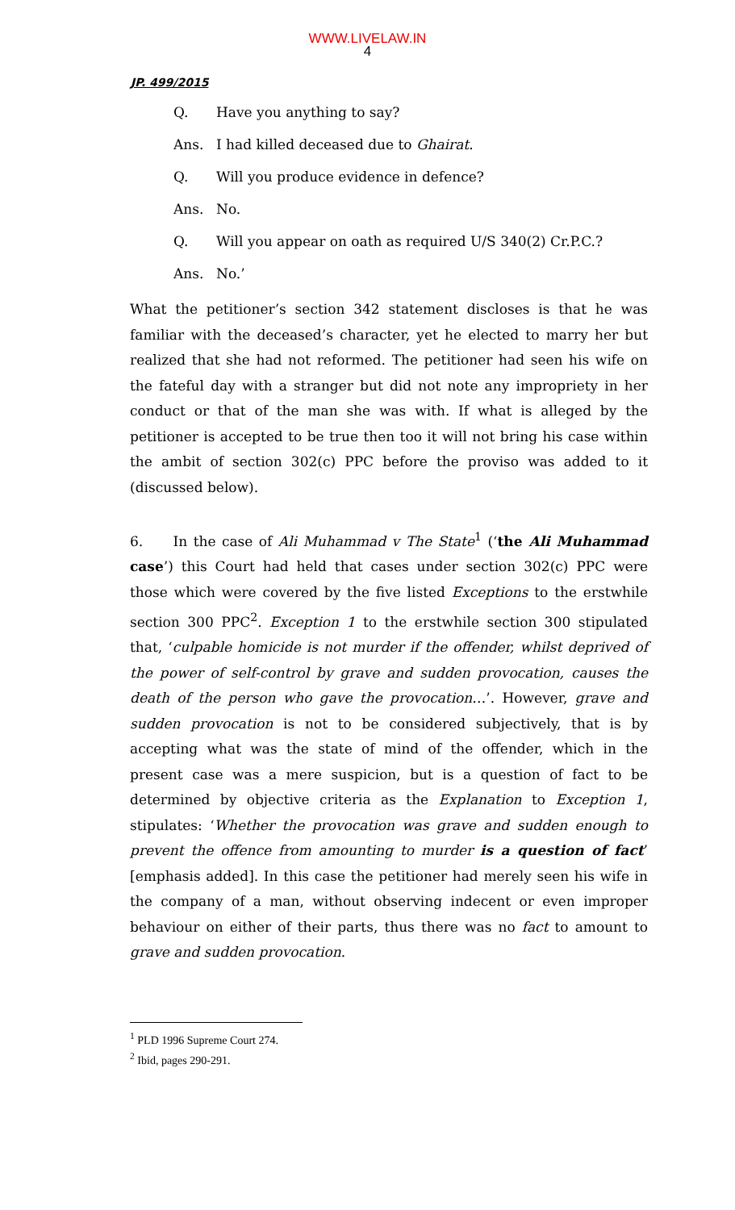WWW.LIVELAW.IN
4
JP. 499/2015
Q. Have you anything to say?
Ans. I had killed deceased due to Ghairat.
Q. Will you produce evidence in defence?
Ans. No.
Q. Will you appear on oath as required U/S 340(2) Cr.P.C.?
Ans. No.’
What the petitioner’s section 342 statement discloses is that he was familiar with the deceased’s character, yet he elected to marry her but realized that she had not reformed. The petitioner had seen his wife on the fateful day with a stranger but did not note any impropriety in her conduct or that of the man she was with. If what is alleged by the petitioner is accepted to be true then too it will not bring his case within the ambit of section 302(c) PPC before the proviso was added to it (discussed below).
6. In the case of Ali Muhammad v The State<sup>1</sup> (‘the Ali Muhammad case’) this Court had held that cases under section 302(c) PPC were those which were covered by the five listed Exceptions to the erstwhile section 300 PPC<sup>2</sup>. Exception 1 to the erstwhile section 300 stipulated that, ‘culpable homicide is not murder if the offender, whilst deprived of the power of self-control by grave and sudden provocation, causes the death of the person who gave the provocation…’. However, grave and sudden provocation is not to be considered subjectively, that is by accepting what was the state of mind of the offender, which in the present case was a mere suspicion, but is a question of fact to be determined by objective criteria as the Explanation to Exception 1, stipulates: ‘Whether the provocation was grave and sudden enough to prevent the offence from amounting to murder is a question of fact’ [emphasis added]. In this case the petitioner had merely seen his wife in the company of a man, without observing indecent or even improper behaviour on either of their parts, thus there was no fact to amount to grave and sudden provocation.
<sup>1</sup> PLD 1996 Supreme Court 274.
<sup>2</sup> Ibid, pages 290-291.